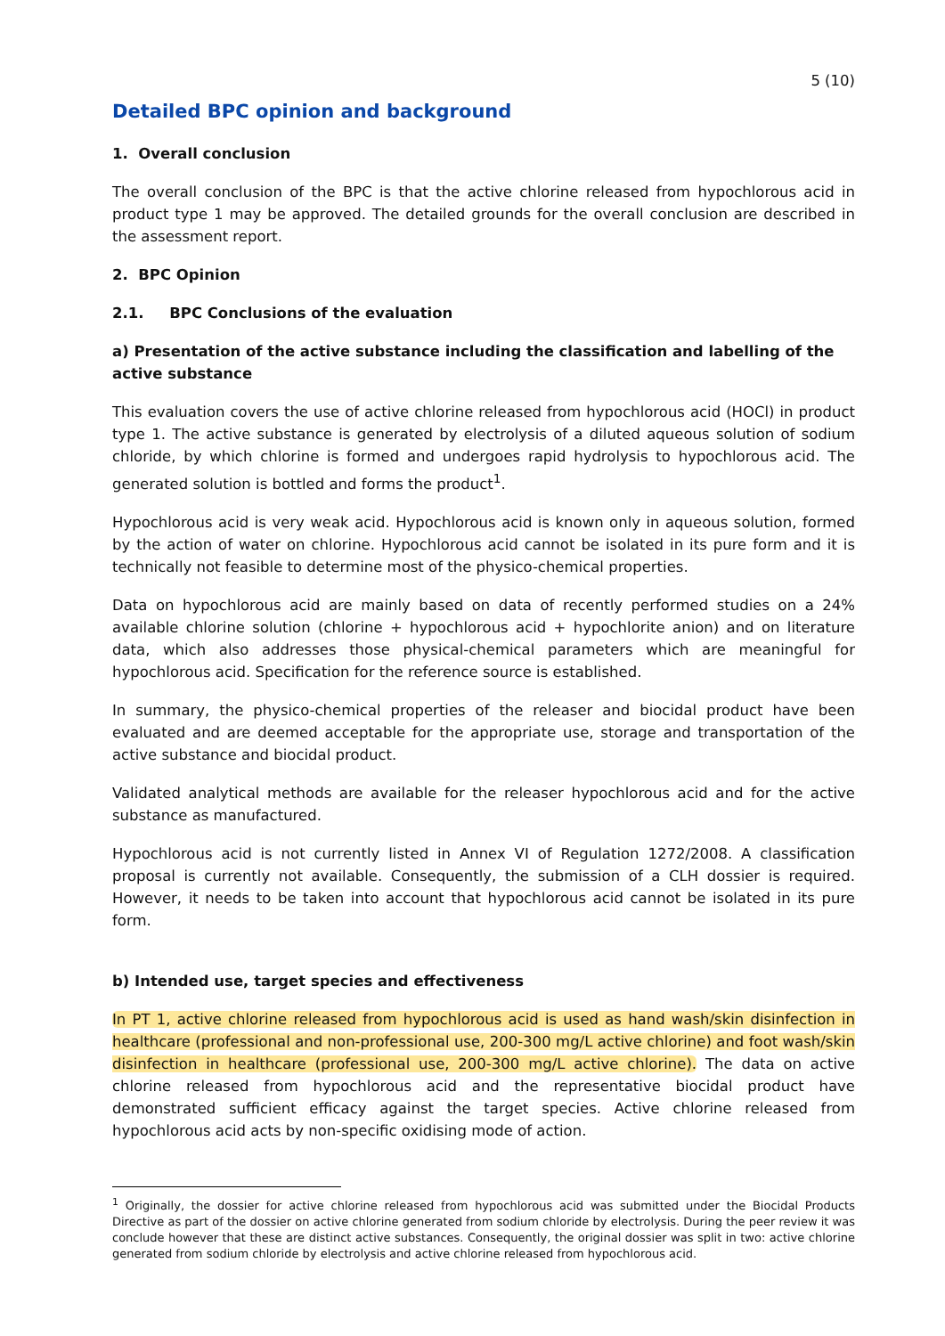5 (10)
Detailed BPC opinion and background
1. Overall conclusion
The overall conclusion of the BPC is that the active chlorine released from hypochlorous acid in product type 1 may be approved. The detailed grounds for the overall conclusion are described in the assessment report.
2. BPC Opinion
2.1. BPC Conclusions of the evaluation
a) Presentation of the active substance including the classification and labelling of the active substance
This evaluation covers the use of active chlorine released from hypochlorous acid (HOCl) in product type 1. The active substance is generated by electrolysis of a diluted aqueous solution of sodium chloride, by which chlorine is formed and undergoes rapid hydrolysis to hypochlorous acid. The generated solution is bottled and forms the product<sup>1</sup>.
Hypochlorous acid is very weak acid. Hypochlorous acid is known only in aqueous solution, formed by the action of water on chlorine. Hypochlorous acid cannot be isolated in its pure form and it is technically not feasible to determine most of the physico-chemical properties.
Data on hypochlorous acid are mainly based on data of recently performed studies on a 24% available chlorine solution (chlorine + hypochlorous acid + hypochlorite anion) and on literature data, which also addresses those physical-chemical parameters which are meaningful for hypochlorous acid. Specification for the reference source is established.
In summary, the physico-chemical properties of the releaser and biocidal product have been evaluated and are deemed acceptable for the appropriate use, storage and transportation of the active substance and biocidal product.
Validated analytical methods are available for the releaser hypochlorous acid and for the active substance as manufactured.
Hypochlorous acid is not currently listed in Annex VI of Regulation 1272/2008. A classification proposal is currently not available. Consequently, the submission of a CLH dossier is required. However, it needs to be taken into account that hypochlorous acid cannot be isolated in its pure form.
b) Intended use, target species and effectiveness
In PT 1, active chlorine released from hypochlorous acid is used as hand wash/skin disinfection in healthcare (professional and non-professional use, 200-300 mg/L active chlorine) and foot wash/skin disinfection in healthcare (professional use, 200-300 mg/L active chlorine). The data on active chlorine released from hypochlorous acid and the representative biocidal product have demonstrated sufficient efficacy against the target species. Active chlorine released from hypochlorous acid acts by non-specific oxidising mode of action.
<sup>1</sup> Originally, the dossier for active chlorine released from hypochlorous acid was submitted under the Biocidal Products Directive as part of the dossier on active chlorine generated from sodium chloride by electrolysis. During the peer review it was conclude however that these are distinct active substances. Consequently, the original dossier was split in two: active chlorine generated from sodium chloride by electrolysis and active chlorine released from hypochlorous acid.